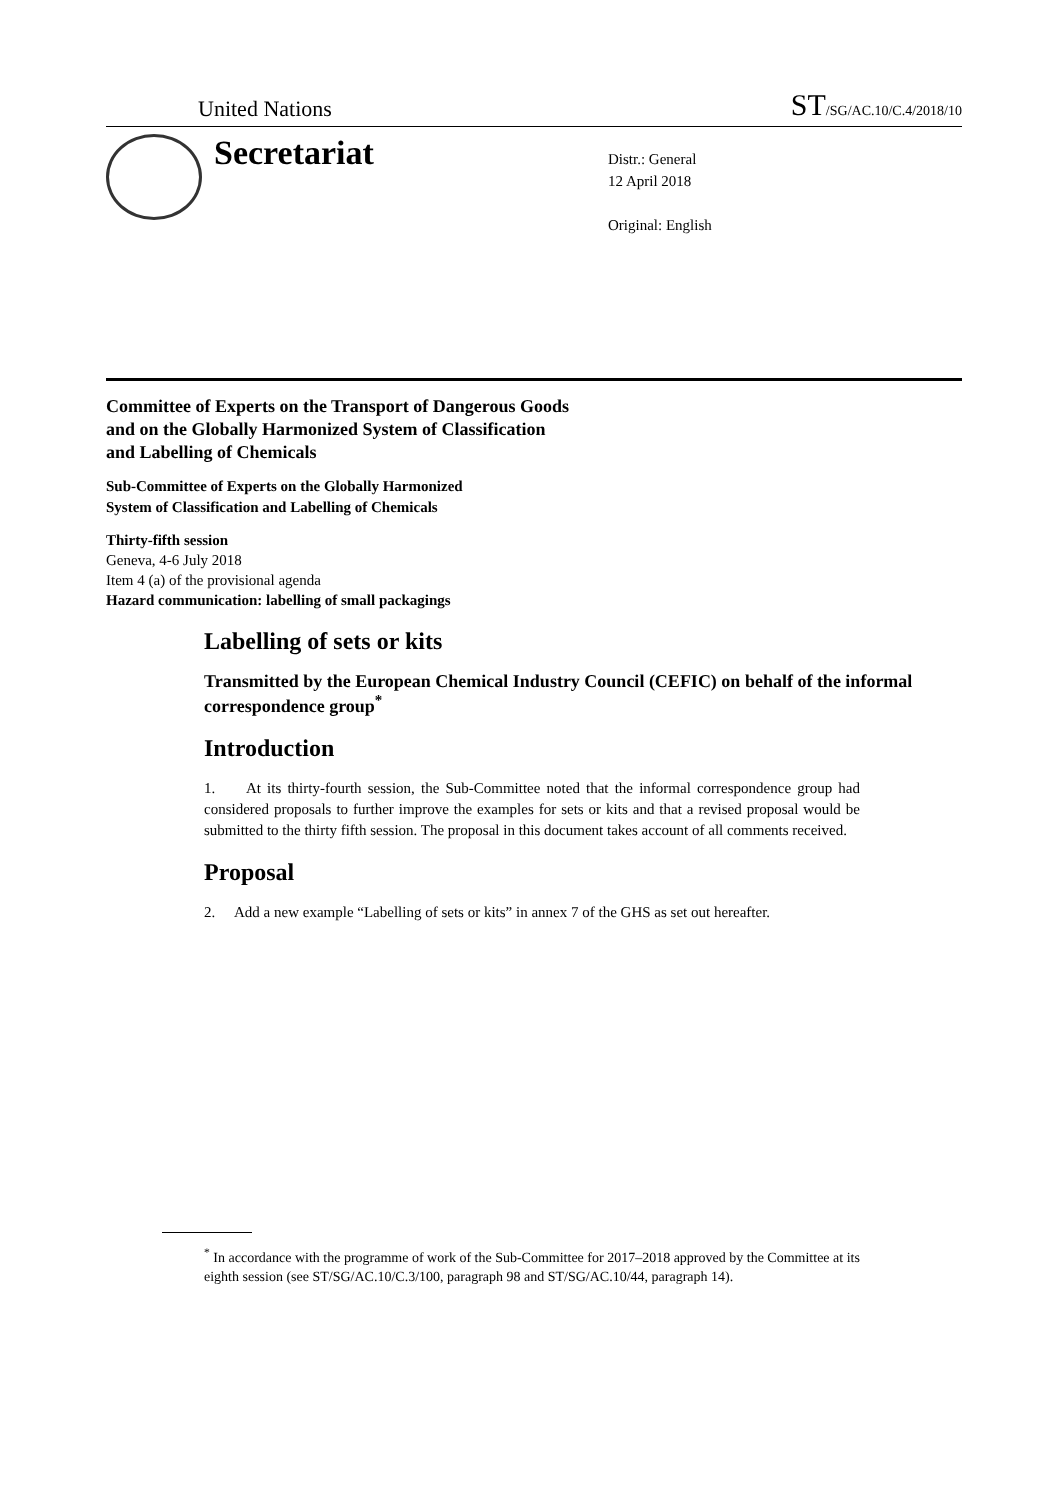United Nations ST/SG/AC.10/C.4/2018/10
Secretariat
Distr.: General
12 April 2018
Original: English
Committee of Experts on the Transport of Dangerous Goods
and on the Globally Harmonized System of Classification
and Labelling of Chemicals
Sub-Committee of Experts on the Globally Harmonized
System of Classification and Labelling of Chemicals
Thirty-fifth session
Geneva, 4-6 July 2018
Item 4 (a) of the provisional agenda
Hazard communication: labelling of small packagings
Labelling of sets or kits
Transmitted by the European Chemical Industry Council (CEFIC) on behalf of the informal correspondence group<sup>*</sup>
Introduction
1. At its thirty-fourth session, the Sub-Committee noted that the informal correspondence group had considered proposals to further improve the examples for sets or kits and that a revised proposal would be submitted to the thirty fifth session. The proposal in this document takes account of all comments received.
Proposal
2. Add a new example “Labelling of sets or kits” in annex 7 of the GHS as set out hereafter.
<sup>*</sup> In accordance with the programme of work of the Sub-Committee for 2017–2018 approved by the Committee at its eighth session (see ST/SG/AC.10/C.3/100, paragraph 98 and ST/SG/AC.10/44, paragraph 14).